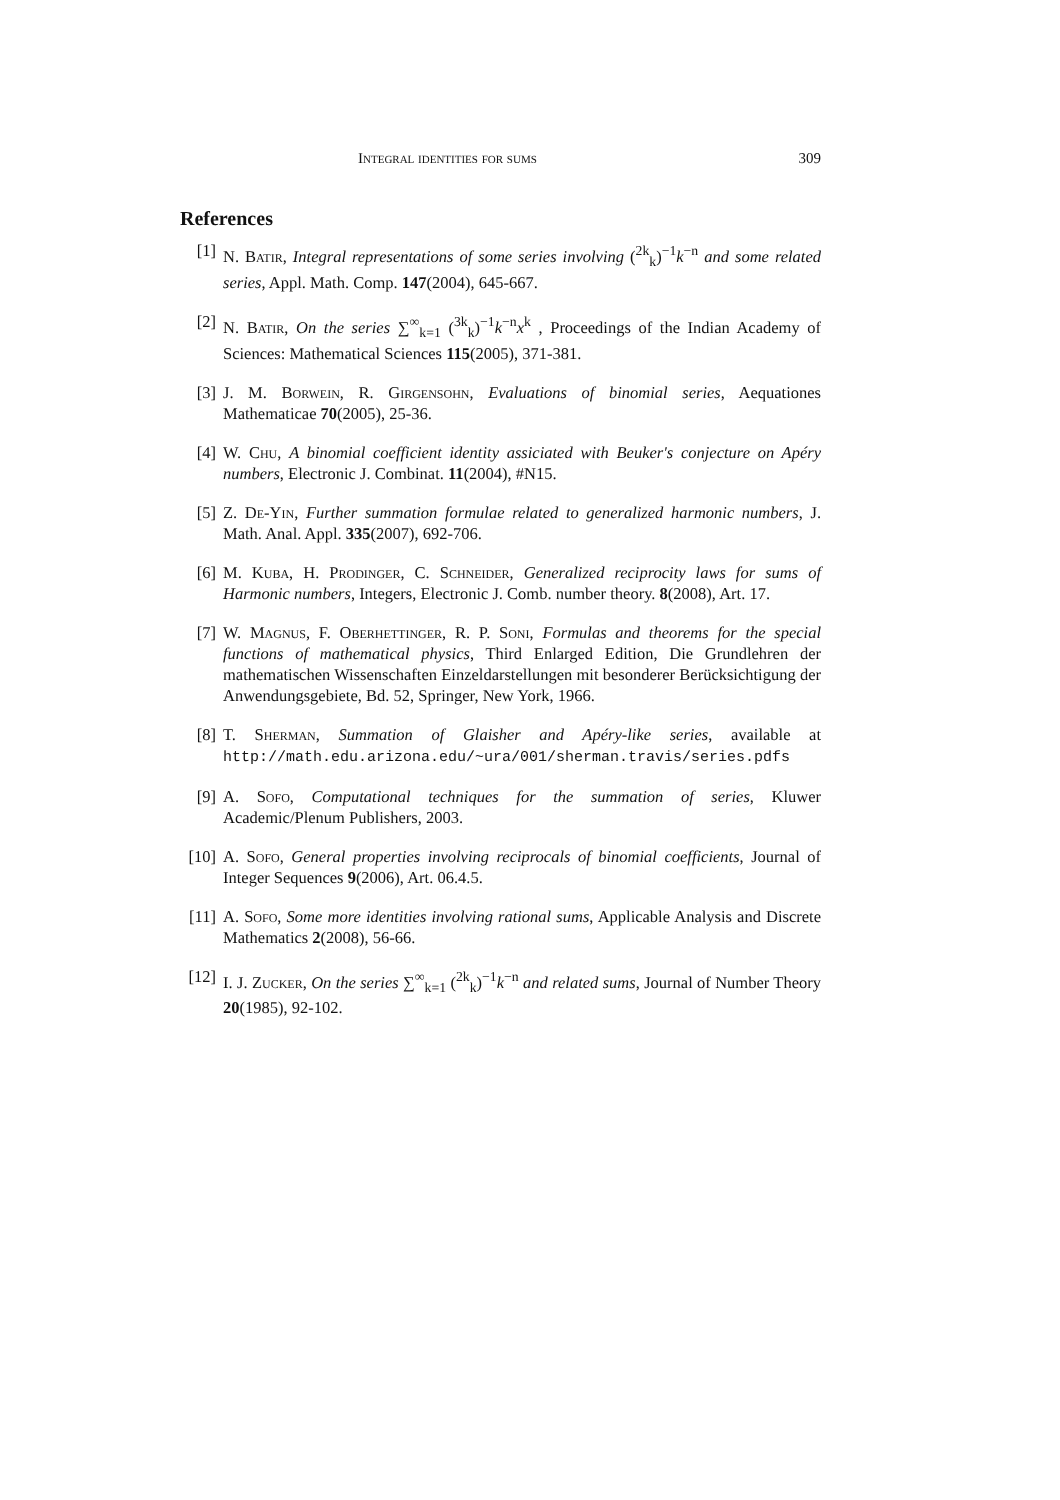Integral identities for sums 309
References
[1] N. Batir, Integral representations of some series involving (<sup>2k</sup><sub>k</sub>)<sup>−1</sup>k<sup>−n</sup> and some related series, Appl. Math. Comp. 147(2004), 645-667.
[2] N. Batir, On the series ∑<sup>∞</sup><sub>k=1</sub> (<sup>3k</sup><sub>k</sub>)<sup>−1</sup>k<sup>−n</sup>x<sup>k</sup> , Proceedings of the Indian Academy of Sciences: Mathematical Sciences 115(2005), 371-381.
[3] J. M. Borwein, R. Girgensohn, Evaluations of binomial series, Aequationes Mathematicae 70(2005), 25-36.
[4] W. Chu, A binomial coefficient identity assiciated with Beuker's conjecture on Apéry numbers, Electronic J. Combinat. 11(2004), #N15.
[5] Z. De-Yin, Further summation formulae related to generalized harmonic numbers, J. Math. Anal. Appl. 335(2007), 692-706.
[6] M. Kuba, H. Prodinger, C. Schneider, Generalized reciprocity laws for sums of Harmonic numbers, Integers, Electronic J. Comb. number theory. 8(2008), Art. 17.
[7] W. Magnus, F. Oberhettinger, R. P. Soni, Formulas and theorems for the special functions of mathematical physics, Third Enlarged Edition, Die Grundlehren der mathematischen Wissenschaften Einzeldarstellungen mit besonderer Berücksichtigung der Anwendungsgebiete, Bd. 52, Springer, New York, 1966.
[8] T. Sherman, Summation of Glaisher and Apéry-like series, available at http://math.edu.arizona.edu/~ura/001/sherman.travis/series.pdfs
[9] A. Sofo, Computational techniques for the summation of series, Kluwer Academic/Plenum Publishers, 2003.
[10]
A. Sofo, General properties involving reciprocals of binomial coefficients, Journal of Integer Sequences 9(2006), Art. 06.4.5.
[11]
A. Sofo, Some more identities involving rational sums, Applicable Analysis and Discrete Mathematics 2(2008), 56-66.
[12]
I. J. Zucker, On the series ∑<sup>∞</sup><sub>k=1</sub> (<sup>2k</sup><sub>k</sub>)<sup>−1</sup>k<sup>−n</sup> and related sums, Journal of Number Theory 20(1985), 92-102.